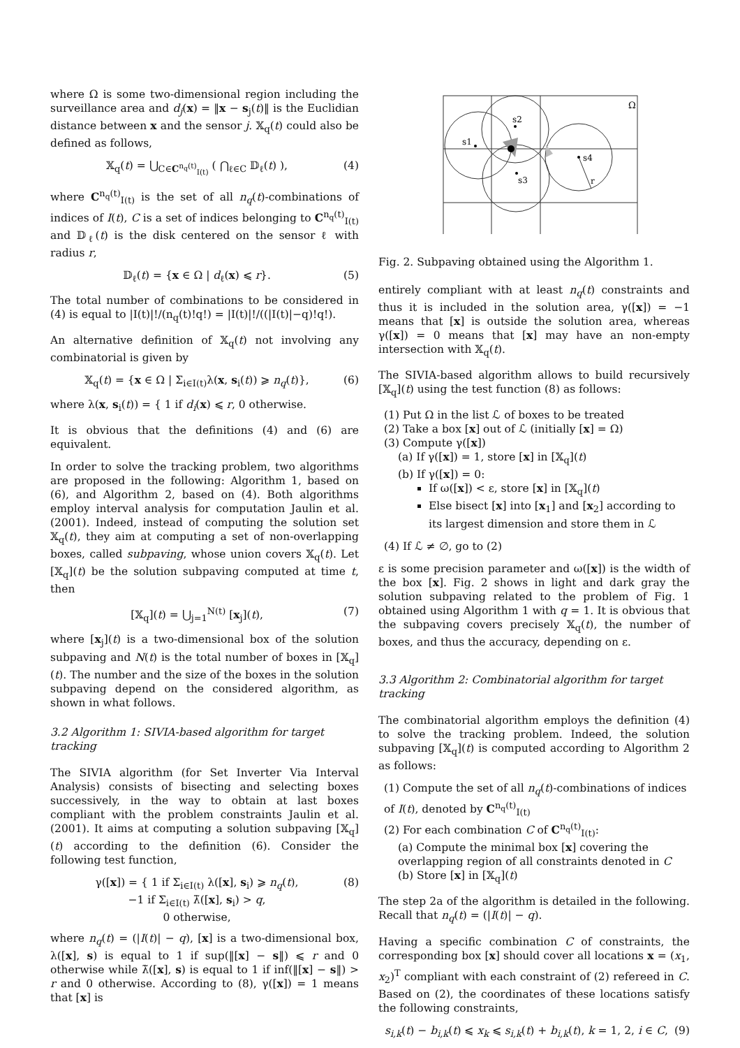where Ω is some two-dimensional region including the surveillance area and d<sub>j</sub>(x) = ‖x − s<sub>j</sub>(t)‖ is the Euclidian distance between x and the sensor j. 𝕏<sub>q</sub>(t) could also be defined as follows,
𝕏<sub>q</sub>(t) = ⋃<sub>C∈C<sup>n<sub>q</sub>(t)</sup><sub>I(t)</sub></sub> ( ⋂<sub>ℓ∈C</sub> 𝔻<sub>ℓ</sub>(t) ), (4)
where C<sup>n<sub>q</sub>(t)</sup><sub>I(t)</sub> is the set of all n<sub>q</sub>(t)-combinations of indices of I(t), C is a set of indices belonging to C<sup>n<sub>q</sub>(t)</sup><sub>I(t)</sub> and 𝔻<sub>ℓ</sub>(t) is the disk centered on the sensor ℓ with radius r,
𝔻<sub>ℓ</sub>(t) = {x ∈ Ω | d<sub>ℓ</sub>(x) ⩽ r}. (5)
The total number of combinations to be considered in (4) is equal to |I(t)|!/(n<sub>q</sub>(t)!q!) = |I(t)|!/((|I(t)|−q)!q!).
An alternative definition of 𝕏<sub>q</sub>(t) not involving any combinatorial is given by
𝕏<sub>q</sub>(t) = {x ∈ Ω | Σ<sub>i∈I(t)</sub>λ(x, s<sub>i</sub>(t)) ⩾ n<sub>q</sub>(t)}, (6)
where λ(x, s<sub>i</sub>(t)) = { 1 if d<sub>i</sub>(x) ⩽ r, 0 otherwise.
It is obvious that the definitions (4) and (6) are equivalent.
In order to solve the tracking problem, two algorithms are proposed in the following: Algorithm 1, based on (6), and Algorithm 2, based on (4). Both algorithms employ interval analysis for computation Jaulin et al. (2001). Indeed, instead of computing the solution set 𝕏<sub>q</sub>(t), they aim at computing a set of non-overlapping boxes, called subpaving, whose union covers 𝕏<sub>q</sub>(t). Let [𝕏<sub>q</sub>](t) be the solution subpaving computed at time t, then
[𝕏<sub>q</sub>](t) = ⋃<sub>j=1</sub><sup>N(t)</sup> [x<sub>j</sub>](t), (7)
where [x<sub>j</sub>](t) is a two-dimensional box of the solution subpaving and N(t) is the total number of boxes in [𝕏<sub>q</sub>](t). The number and the size of the boxes in the solution subpaving depend on the considered algorithm, as shown in what follows.
3.2 Algorithm 1: SIVIA-based algorithm for target tracking
The SIVIA algorithm (for Set Inverter Via Interval Analysis) consists of bisecting and selecting boxes successively, in the way to obtain at last boxes compliant with the problem constraints Jaulin et al. (2001). It aims at computing a solution subpaving [𝕏<sub>q</sub>](t) according to the definition (6). Consider the following test function,
γ([x]) = { 1 if Σ<sub>i∈I(t)</sub> λ([x], s<sub>i</sub>) ⩾ n<sub>q</sub>(t),
−1 if Σ<sub>i∈I(t)</sub> λ̃([x], s<sub>i</sub>) > q,
0 otherwise, (8)
where n<sub>q</sub>(t) = (|I(t)| − q), [x] is a two-dimensional box, λ([x], s) is equal to 1 if sup(‖[x] − s‖) ⩽ r and 0 otherwise while λ̃([x], s) is equal to 1 if inf(‖[x] − s‖) > r and 0 otherwise. According to (8), γ([x]) = 1 means that [x] is
Ω
s1
s2
s3
s4
r
Fig. 2. Subpaving obtained using the Algorithm 1.
entirely compliant with at least n<sub>q</sub>(t) constraints and thus it is included in the solution area, γ([x]) = −1 means that [x] is outside the solution area, whereas γ([x]) = 0 means that [x] may have an non-empty intersection with 𝕏<sub>q</sub>(t).
The SIVIA-based algorithm allows to build recursively [𝕏<sub>q</sub>](t) using the test function (8) as follows:
(1) Put Ω in the list ℒ of boxes to be treated
(2) Take a box [x] out of ℒ (initially [x] = Ω)
(3) Compute γ([x])
(a) If γ([x]) = 1, store [x] in [𝕏<sub>q</sub>](t)
(b) If γ([x]) = 0:
If ω([x]) < ε, store [x] in [𝕏<sub>q</sub>](t)
Else bisect [x] into [x<sub>1</sub>] and [x<sub>2</sub>] according to its largest dimension and store them in ℒ
(4) If ℒ ≠ ∅, go to (2)
ε is some precision parameter and ω([x]) is the width of the box [x]. Fig. 2 shows in light and dark gray the solution subpaving related to the problem of Fig. 1 obtained using Algorithm 1 with q = 1. It is obvious that the subpaving covers precisely 𝕏<sub>q</sub>(t), the number of boxes, and thus the accuracy, depending on ε.
3.3 Algorithm 2: Combinatorial algorithm for target tracking
The combinatorial algorithm employs the definition (4) to solve the tracking problem. Indeed, the solution subpaving [𝕏<sub>q</sub>](t) is computed according to Algorithm 2 as follows:
(1) Compute the set of all n<sub>q</sub>(t)-combinations of indices of I(t), denoted by C<sup>n<sub>q</sub>(t)</sup><sub>I(t)</sub>
(2) For each combination C of C<sup>n<sub>q</sub>(t)</sup><sub>I(t)</sub>:
(a) Compute the minimal box [x] covering the overlapping region of all constraints denoted in C
(b) Store [x] in [𝕏<sub>q</sub>](t)
The step 2a of the algorithm is detailed in the following. Recall that n<sub>q</sub>(t) = (|I(t)| − q).
Having a specific combination C of constraints, the corresponding box [x] should cover all locations x = (x<sub>1</sub>, x<sub>2</sub>)<sup>T</sup> compliant with each constraint of (2) refereed in C. Based on (2), the coordinates of these locations satisfy the following constraints,
s<sub>i,k</sub>(t) − b<sub>i,k</sub>(t) ⩽ x<sub>k</sub> ⩽ s<sub>i,k</sub>(t) + b<sub>i,k</sub>(t), k = 1, 2, i ∈ C, (9)